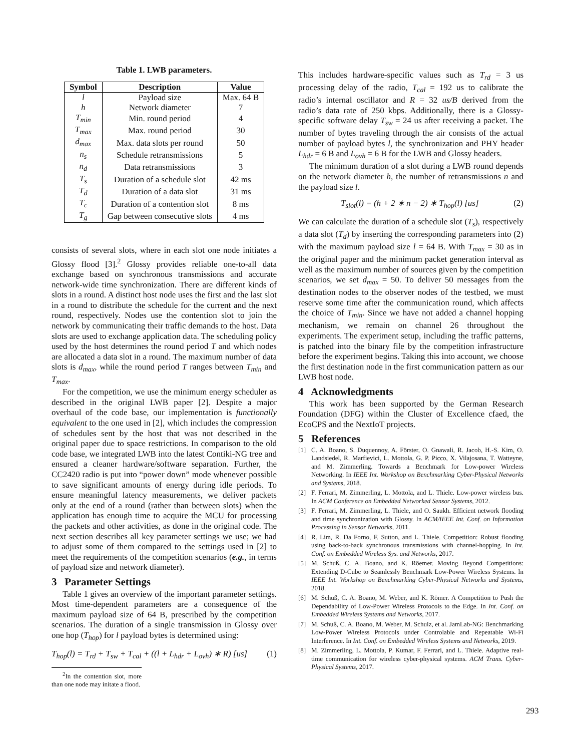Table 1. LWB parameters.
| Symbol | Description | Value |
| --- | --- | --- |
| l | Payload size | Max. 64 B |
| h | Network diameter | 7 |
| T<sub>min</sub> | Min. round period | 4 |
| T<sub>max</sub> | Max. round period | 30 |
| d<sub>max</sub> | Max. data slots per round | 50 |
| n<sub>s</sub> | Schedule retransmissions | 5 |
| n<sub>d</sub> | Data retransmissions | 3 |
| T<sub>s</sub> | Duration of a schedule slot | 42 ms |
| T<sub>d</sub> | Duration of a data slot | 31 ms |
| T<sub>c</sub> | Duration of a contention slot | 8 ms |
| T<sub>g</sub> | Gap between consecutive slots | 4 ms |
consists of several slots, where in each slot one node initiates a Glossy flood [3].<sup>2</sup> Glossy provides reliable one-to-all data exchange based on synchronous transmissions and accurate network-wide time synchronization. There are different kinds of slots in a round. A distinct host node uses the first and the last slot in a round to distribute the schedule for the current and the next round, respectively. Nodes use the contention slot to join the network by communicating their traffic demands to the host. Data slots are used to exchange application data. The scheduling policy used by the host determines the round period T and which nodes are allocated a data slot in a round. The maximum number of data slots is d<sub>max</sub>, while the round period T ranges between T<sub>min</sub> and T<sub>max</sub>.
For the competition, we use the minimum energy scheduler as described in the original LWB paper [2]. Despite a major overhaul of the code base, our implementation is functionally equivalent to the one used in [2], which includes the compression of schedules sent by the host that was not described in the original paper due to space restrictions. In comparison to the old code base, we integrated LWB into the latest Contiki-NG tree and ensured a cleaner hardware/software separation. Further, the CC2420 radio is put into “power down” mode whenever possible to save significant amounts of energy during idle periods. To ensure meaningful latency measurements, we deliver packets only at the end of a round (rather than between slots) when the application has enough time to acquire the MCU for processing the packets and other activities, as done in the original code. The next section describes all key parameter settings we use; we had to adjust some of them compared to the settings used in [2] to meet the requirements of the competition scenarios (e.g., in terms of payload size and network diameter).
3 Parameter Settings
Table 1 gives an overview of the important parameter settings. Most time-dependent parameters are a consequence of the maximum payload size of 64 B, prescribed by the competition scenarios. The duration of a single transmission in Glossy over one hop (T<sub>hop</sub>) for l payload bytes is determined using:
T<sub>hop</sub>(l) = T<sub>rd</sub> + T<sub>sw</sub> + T<sub>cal</sub> + ((l + L<sub>hdr</sub> + L<sub>ovh</sub>) ∗ R) [us] (1)
<sup>2</sup> In the contention slot, more than one node may initate a flood.
This includes hardware-specific values such as T<sub>rd</sub> = 3 us processing delay of the radio, T<sub>cal</sub> = 192 us to calibrate the radio’s internal oscillator and R = 32 us/B derived from the radio’s data rate of 250 kbps. Additionally, there is a Glossy-specific software delay T<sub>sw</sub> = 24 us after receiving a packet. The number of bytes traveling through the air consists of the actual number of payload bytes l, the synchronization and PHY header L<sub>hdr</sub> = 6 B and L<sub>ovh</sub> = 6 B for the LWB and Glossy headers.
The minimum duration of a slot during a LWB round depends on the network diameter h, the number of retransmissions n and the payload size l.
T<sub>slot</sub>(l) = (h + 2 ∗ n − 2) ∗ T<sub>hop</sub>(l) [us] (2)
We can calculate the duration of a schedule slot (T<sub>s</sub>), respectively a data slot (T<sub>d</sub>) by inserting the corresponding parameters into (2) with the maximum payload size l = 64 B. With T<sub>max</sub> = 30 as in the original paper and the minimum packet generation interval as well as the maximum number of sources given by the competition scenarios, we set d<sub>max</sub> = 50. To deliver 50 messages from the destination nodes to the observer nodes of the testbed, we must reserve some time after the communication round, which affects the choice of T<sub>min</sub>. Since we have not added a channel hopping mechanism, we remain on channel 26 throughout the experiments. The experiment setup, including the traffic patterns, is patched into the binary file by the competition infrastructure before the experiment begins. Taking this into account, we choose the first destination node in the first communication pattern as our LWB host node.
4 Acknowledgments
This work has been supported by the German Research Foundation (DFG) within the Cluster of Excellence cfaed, the EcoCPS and the NextIoT projects.
5 References
[1] C. A. Boano, S. Duquennoy, A. Förster, O. Gnawali, R. Jacob, H.-S. Kim, O. Landsiedel, R. Marfievici, L. Mottola, G. P. Picco, X. Vilajosana, T. Watteyne, and M. Zimmerling. Towards a Benchmark for Low-power Wireless Networking. In IEEE Int. Workshop on Benchmarking Cyber-Physical Networks and Systems, 2018.
[2] F. Ferrari, M. Zimmerling, L. Mottola, and L. Thiele. Low-power wireless bus. In ACM Conference on Embedded Networked Sensor Systems, 2012.
[3] F. Ferrari, M. Zimmerling, L. Thiele, and O. Saukh. Efficient network flooding and time synchronization with Glossy. In ACM/IEEE Int. Conf. on Information Processing in Sensor Networks, 2011.
[4] R. Lim, R. Da Forno, F. Sutton, and L. Thiele. Competition: Robust flooding using back-to-back synchronous transmissions with channel-hopping. In Int. Conf. on Embedded Wireless Sys. and Networks, 2017.
[5] M. Schuß, C. A. Boano, and K. Röemer. Moving Beyond Competitions: Extending D-Cube to Seamlessly Benchmark Low-Power Wireless Systems. In IEEE Int. Workshop on Benchmarking Cyber-Physical Networks and Systems, 2018.
[6] M. Schuß, C. A. Boano, M. Weber, and K. Römer. A Competition to Push the Dependability of Low-Power Wireless Protocols to the Edge. In Int. Conf. on Embedded Wireless Systems and Networks, 2017.
[7] M. Schuß, C. A. Boano, M. Weber, M. Schulz, et al. JamLab-NG: Benchmarking Low-Power Wireless Protocols under Controlable and Repeatable Wi-Fi Interference. In Int. Conf. on Embedded Wireless Systems and Networks, 2019.
[8] M. Zimmerling, L. Mottola, P. Kumar, F. Ferrari, and L. Thiele. Adaptive real-time communication for wireless cyber-physical systems. ACM Trans. Cyber-Physical Systems, 2017.
293